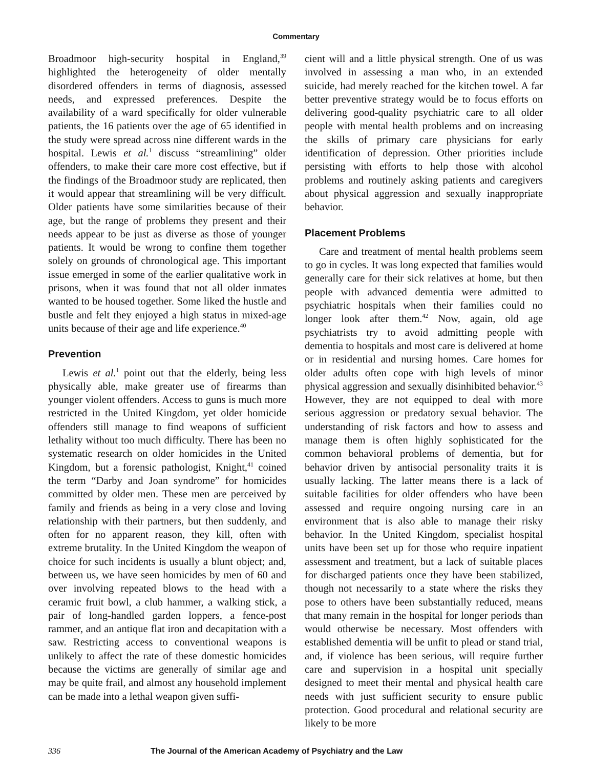Commentary
Broadmoor high-security hospital in England,<sup>39</sup> highlighted the heterogeneity of older mentally disordered offenders in terms of diagnosis, assessed needs, and expressed preferences. Despite the availability of a ward specifically for older vulnerable patients, the 16 patients over the age of 65 identified in the study were spread across nine different wards in the hospital. Lewis et al.<sup>1</sup> discuss “streamlining” older offenders, to make their care more cost effective, but if the findings of the Broadmoor study are replicated, then it would appear that streamlining will be very difficult. Older patients have some similarities because of their age, but the range of problems they present and their needs appear to be just as diverse as those of younger patients. It would be wrong to confine them together solely on grounds of chronological age. This important issue emerged in some of the earlier qualitative work in prisons, when it was found that not all older inmates wanted to be housed together. Some liked the hustle and bustle and felt they enjoyed a high status in mixed-age units because of their age and life experience.<sup>40</sup>
Prevention
Lewis et al.<sup>1</sup> point out that the elderly, being less physically able, make greater use of firearms than younger violent offenders. Access to guns is much more restricted in the United Kingdom, yet older homicide offenders still manage to find weapons of sufficient lethality without too much difficulty. There has been no systematic research on older homicides in the United Kingdom, but a forensic pathologist, Knight,<sup>41</sup> coined the term “Darby and Joan syndrome” for homicides committed by older men. These men are perceived by family and friends as being in a very close and loving relationship with their partners, but then suddenly, and often for no apparent reason, they kill, often with extreme brutality. In the United Kingdom the weapon of choice for such incidents is usually a blunt object; and, between us, we have seen homicides by men of 60 and over involving repeated blows to the head with a ceramic fruit bowl, a club hammer, a walking stick, a pair of long-handled garden loppers, a fence-post rammer, and an antique flat iron and decapitation with a saw. Restricting access to conventional weapons is unlikely to affect the rate of these domestic homicides because the victims are generally of similar age and may be quite frail, and almost any household implement can be made into a lethal weapon given suffi-
cient will and a little physical strength. One of us was involved in assessing a man who, in an extended suicide, had merely reached for the kitchen towel. A far better preventive strategy would be to focus efforts on delivering good-quality psychiatric care to all older people with mental health problems and on increasing the skills of primary care physicians for early identification of depression. Other priorities include persisting with efforts to help those with alcohol problems and routinely asking patients and caregivers about physical aggression and sexually inappropriate behavior.
Placement Problems
Care and treatment of mental health problems seem to go in cycles. It was long expected that families would generally care for their sick relatives at home, but then people with advanced dementia were admitted to psychiatric hospitals when their families could no longer look after them.<sup>42</sup> Now, again, old age psychiatrists try to avoid admitting people with dementia to hospitals and most care is delivered at home or in residential and nursing homes. Care homes for older adults often cope with high levels of minor physical aggression and sexually disinhibited behavior.<sup>43</sup> However, they are not equipped to deal with more serious aggression or predatory sexual behavior. The understanding of risk factors and how to assess and manage them is often highly sophisticated for the common behavioral problems of dementia, but for behavior driven by antisocial personality traits it is usually lacking. The latter means there is a lack of suitable facilities for older offenders who have been assessed and require ongoing nursing care in an environment that is also able to manage their risky behavior. In the United Kingdom, specialist hospital units have been set up for those who require inpatient assessment and treatment, but a lack of suitable places for discharged patients once they have been stabilized, though not necessarily to a state where the risks they pose to others have been substantially reduced, means that many remain in the hospital for longer periods than would otherwise be necessary. Most offenders with established dementia will be unfit to plead or stand trial, and, if violence has been serious, will require further care and supervision in a hospital unit specially designed to meet their mental and physical health care needs with just sufficient security to ensure public protection. Good procedural and relational security are likely to be more
336 The Journal of the American Academy of Psychiatry and the Law